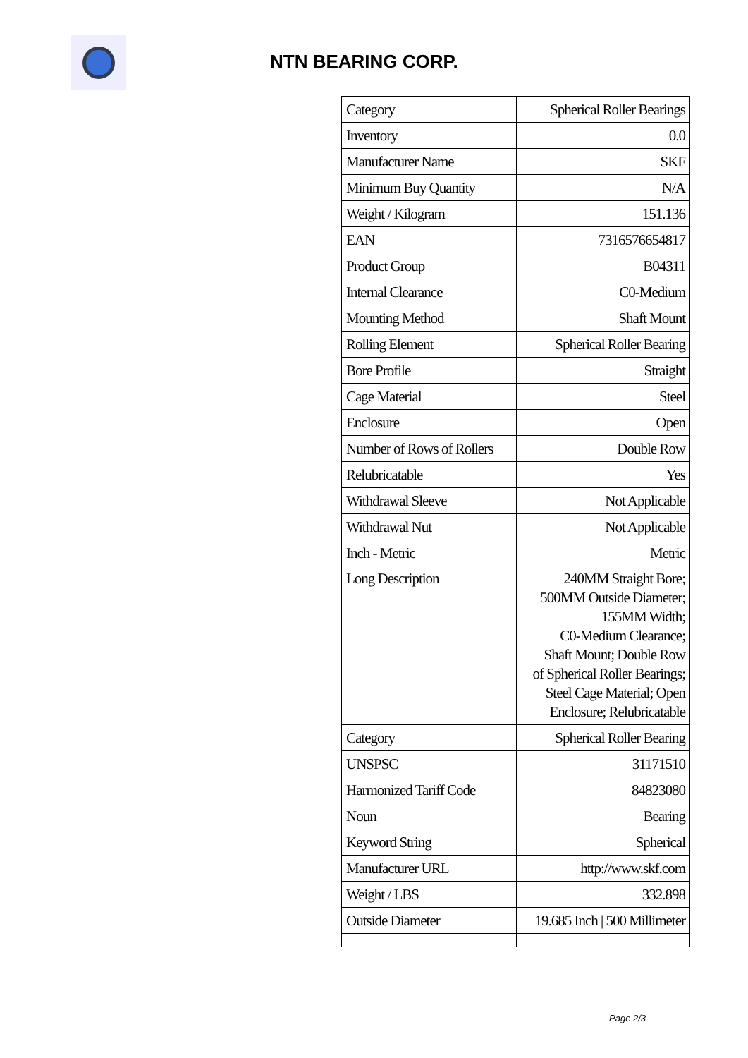NTN BEARING CORP.
| Category | Spherical Roller Bearings |
| Inventory | 0.0 |
| Manufacturer Name | SKF |
| Minimum Buy Quantity | N/A |
| Weight / Kilogram | 151.136 |
| EAN | 7316576654817 |
| Product Group | B04311 |
| Internal Clearance | C0-Medium |
| Mounting Method | Shaft Mount |
| Rolling Element | Spherical Roller Bearing |
| Bore Profile | Straight |
| Cage Material | Steel |
| Enclosure | Open |
| Number of Rows of Rollers | Double Row |
| Relubricatable | Yes |
| Withdrawal Sleeve | Not Applicable |
| Withdrawal Nut | Not Applicable |
| Inch - Metric | Metric |
| Long Description | 240MM Straight Bore; 500MM Outside Diameter; 155MM Width; C0-Medium Clearance; Shaft Mount; Double Row of Spherical Roller Bearings; Steel Cage Material; Open Enclosure; Relubricatable |
| Category | Spherical Roller Bearing |
| UNSPSC | 31171510 |
| Harmonized Tariff Code | 84823080 |
| Noun | Bearing |
| Keyword String | Spherical |
| Manufacturer URL | http://www.skf.com |
| Weight / LBS | 332.898 |
| Outside Diameter | 19.685 Inch / 500 Millimeter |
Page 2/3